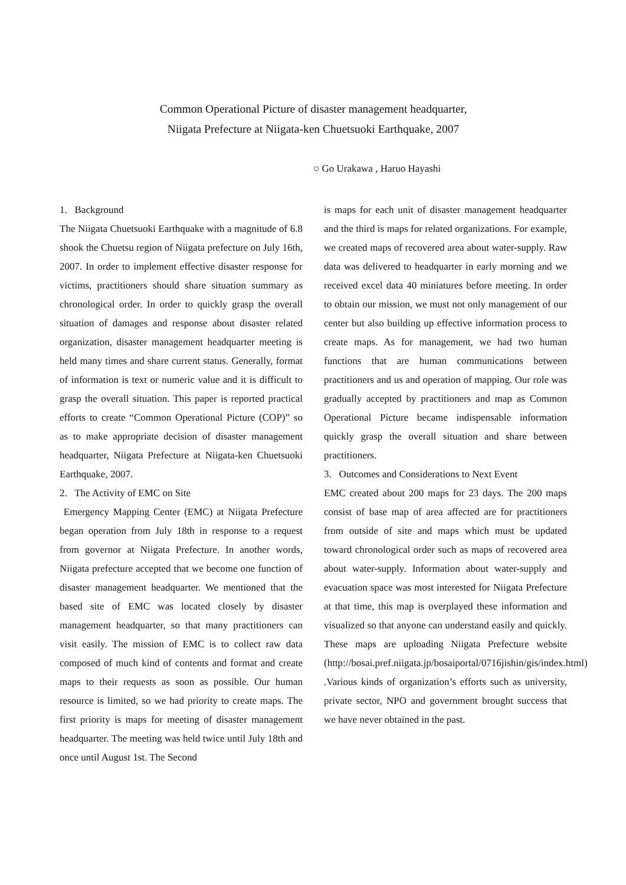Common Operational Picture of disaster management headquarter,
Niigata Prefecture at Niigata-ken Chuetsuoki Earthquake, 2007
○ Go Urakawa , Haruo Hayashi
1. Background
The Niigata Chuetsuoki Earthquake with a magnitude of 6.8 shook the Chuetsu region of Niigata prefecture on July 16th, 2007. In order to implement effective disaster response for victims, practitioners should share situation summary as chronological order. In order to quickly grasp the overall situation of damages and response about disaster related organization, disaster management headquarter meeting is held many times and share current status. Generally, format of information is text or numeric value and it is difficult to grasp the overall situation. This paper is reported practical efforts to create “Common Operational Picture (COP)” so as to make appropriate decision of disaster management headquarter, Niigata Prefecture at Niigata-ken Chuetsuoki Earthquake, 2007.
2. The Activity of EMC on Site
Emergency Mapping Center (EMC) at Niigata Prefecture began operation from July 18th in response to a request from governor at Niigata Prefecture. In another words, Niigata prefecture accepted that we become one function of disaster management headquarter. We mentioned that the based site of EMC was located closely by disaster management headquarter, so that many practitioners can visit easily. The mission of EMC is to collect raw data composed of much kind of contents and format and create maps to their requests as soon as possible. Our human resource is limited, so we had priority to create maps. The first priority is maps for meeting of disaster management headquarter. The meeting was held twice until July 18th and once until August 1st. The Second
is maps for each unit of disaster management headquarter and the third is maps for related organizations. For example, we created maps of recovered area about water-supply. Raw data was delivered to headquarter in early morning and we received excel data 40 miniatures before meeting. In order to obtain our mission, we must not only management of our center but also building up effective information process to create maps. As for management, we had two human functions that are human communications between practitioners and us and operation of mapping. Our role was gradually accepted by practitioners and map as Common Operational Picture became indispensable information quickly grasp the overall situation and share between practitioners.
3. Outcomes and Considerations to Next Event
EMC created about 200 maps for 23 days. The 200 maps consist of base map of area affected are for practitioners from outside of site and maps which must be updated toward chronological order such as maps of recovered area about water-supply. Information about water-supply and evacuation space was most interested for Niigata Prefecture at that time, this map is overplayed these information and visualized so that anyone can understand easily and quickly. These maps are uploading Niigata Prefecture website (http://bosai.pref.niigata.jp/bosaiportal/0716jishin/gis/index.html) .Various kinds of organization’s efforts such as university, private sector, NPO and government brought success that we have never obtained in the past.